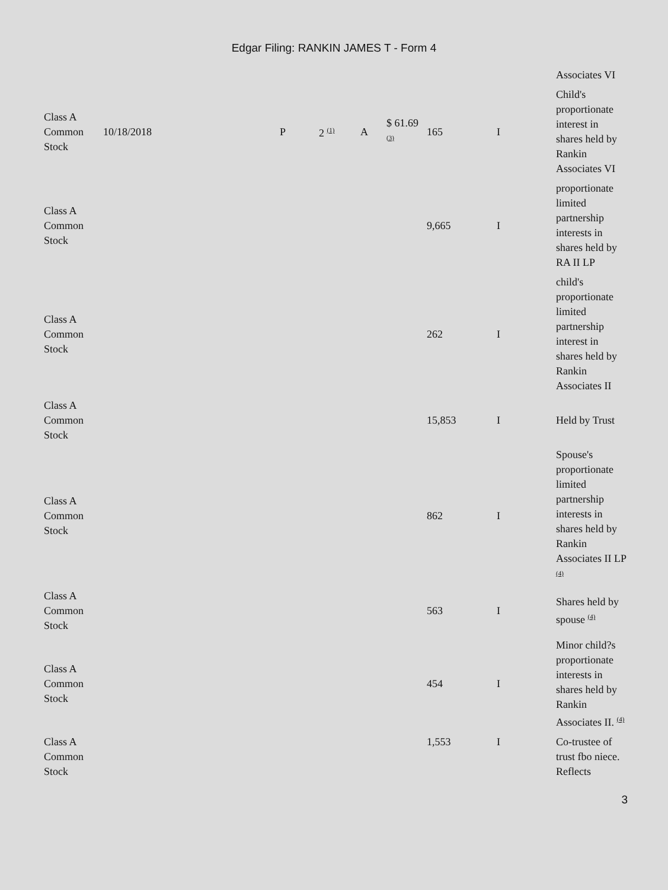Edgar Filing: RANKIN JAMES T - Form 4
| | | | | | | | | Associates VI |
| Class A Common Stock | 10/18/2018 | P | 2 <sup>(1)</sup> | A | $ 61.69 <sup>(3)</sup> | 165 | I | Child's proportionate interest in shares held by Rankin Associates VI |
| Class A Common Stock | | | | | | 9,665 | I | proportionate limited partnership interests in shares held by RA II LP |
| Class A Common Stock | | | | | | 262 | I | child's proportionate limited partnership interest in shares held by Rankin Associates II |
| Class A Common Stock | | | | | | 15,853 | I | Held by Trust |
| Class A Common Stock | | | | | | 862 | I | Spouse's proportionate limited partnership interests in shares held by Rankin Associates II LP <sup>(4)</sup> |
| Class A Common Stock | | | | | | 563 | I | Shares held by spouse <sup>(4)</sup> |
| Class A Common Stock | | | | | | 454 | I | Minor child?s proportionate interests in shares held by Rankin Associates II. <sup>(4)</sup> |
| Class A Common Stock | | | | | | 1,553 | I | Co-trustee of trust fbo niece. Reflects |
3